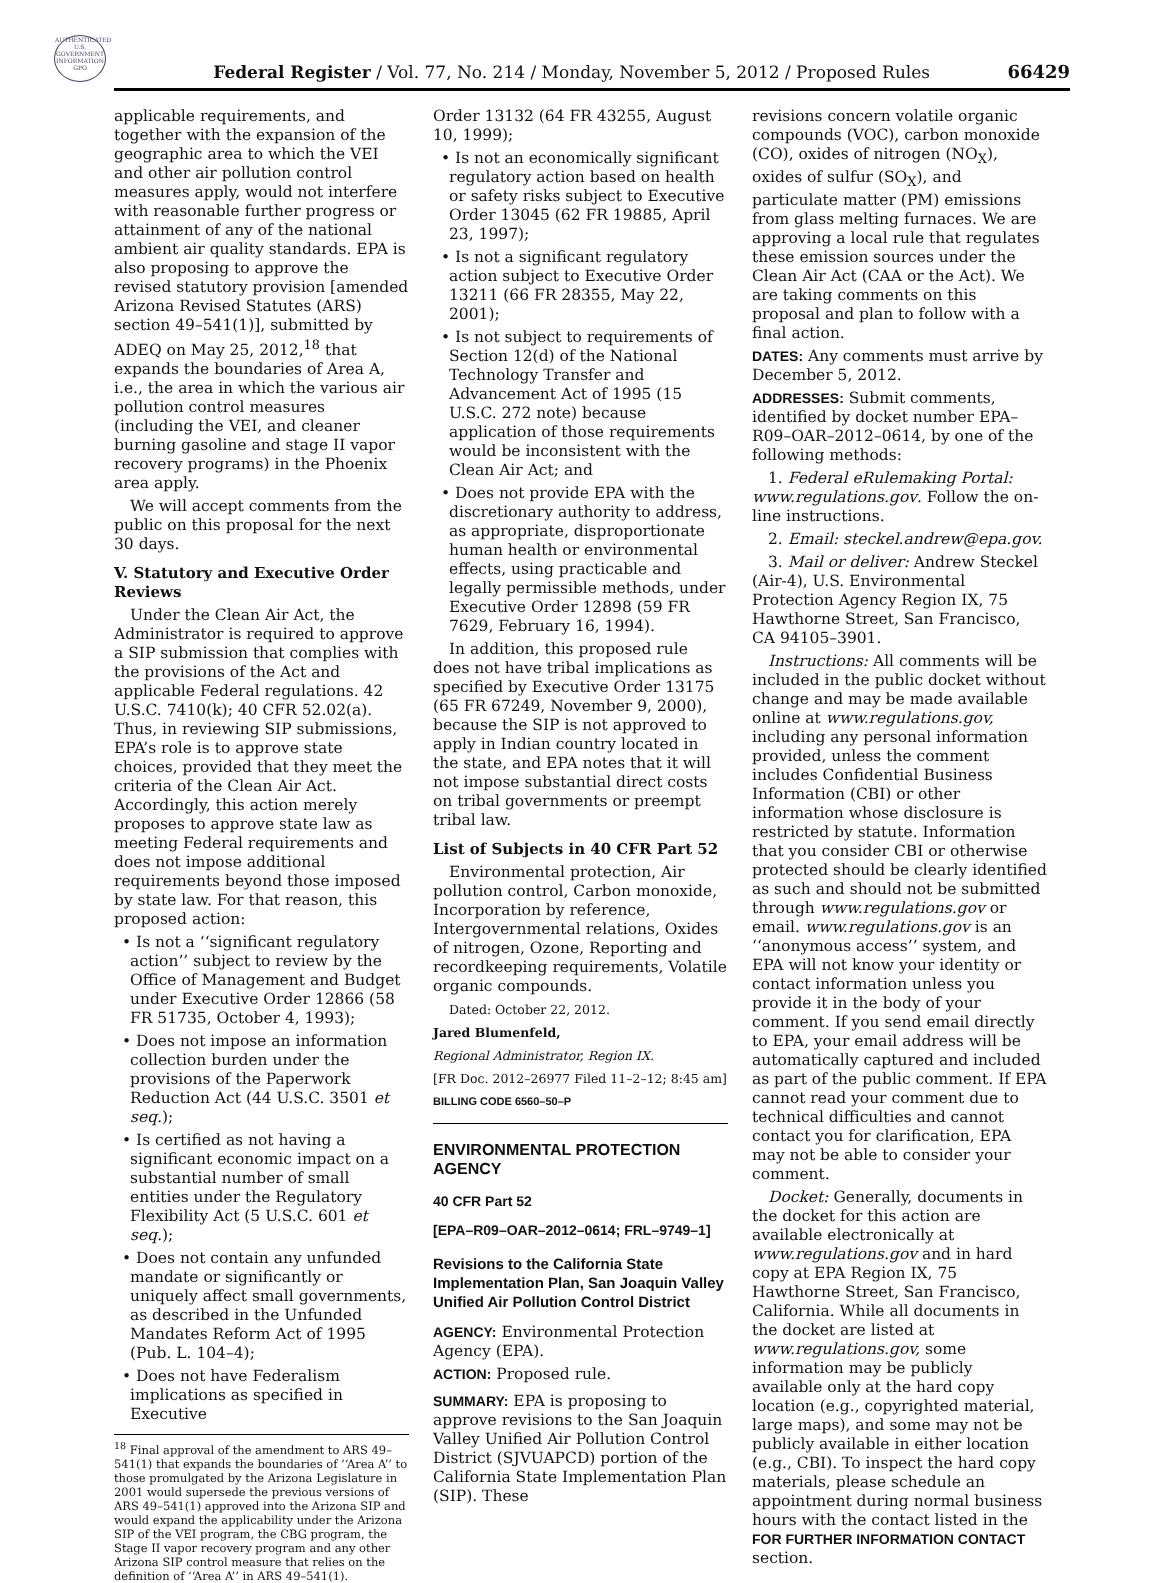AUTHENTICATED U.S. GOVERNMENT INFORMATION GPO
Federal Register / Vol. 77, No. 214 / Monday, November 5, 2012 / Proposed Rules
66429
applicable requirements, and together with the expansion of the geographic area to which the VEI and other air pollution control measures apply, would not interfere with reasonable further progress or attainment of any of the national ambient air quality standards. EPA is also proposing to approve the revised statutory provision [amended Arizona Revised Statutes (ARS) section 49–541(1)], submitted by ADEQ on May 25, 2012,<sup>18</sup> that expands the boundaries of Area A, i.e., the area in which the various air pollution control measures (including the VEI, and cleaner burning gasoline and stage II vapor recovery programs) in the Phoenix area apply.
We will accept comments from the public on this proposal for the next 30 days.
V. Statutory and Executive Order Reviews
Under the Clean Air Act, the Administrator is required to approve a SIP submission that complies with the provisions of the Act and applicable Federal regulations. 42 U.S.C. 7410(k); 40 CFR 52.02(a). Thus, in reviewing SIP submissions, EPA’s role is to approve state choices, provided that they meet the criteria of the Clean Air Act. Accordingly, this action merely proposes to approve state law as meeting Federal requirements and does not impose additional requirements beyond those imposed by state law. For that reason, this proposed action:
• Is not a ‘‘significant regulatory action’’ subject to review by the Office of Management and Budget under Executive Order 12866 (58 FR 51735, October 4, 1993);
• Does not impose an information collection burden under the provisions of the Paperwork Reduction Act (44 U.S.C. 3501 et seq.);
• Is certified as not having a significant economic impact on a substantial number of small entities under the Regulatory Flexibility Act (5 U.S.C. 601 et seq.);
• Does not contain any unfunded mandate or significantly or uniquely affect small governments, as described in the Unfunded Mandates Reform Act of 1995 (Pub. L. 104–4);
• Does not have Federalism implications as specified in Executive
<sup>18</sup> Final approval of the amendment to ARS 49–541(1) that expands the boundaries of ‘‘Area A’’ to those promulgated by the Arizona Legislature in 2001 would supersede the previous versions of ARS 49–541(1) approved into the Arizona SIP and would expand the applicability under the Arizona SIP of the VEI program, the CBG program, the Stage II vapor recovery program and any other Arizona SIP control measure that relies on the definition of ‘‘Area A’’ in ARS 49–541(1).
Order 13132 (64 FR 43255, August 10, 1999);
• Is not an economically significant regulatory action based on health or safety risks subject to Executive Order 13045 (62 FR 19885, April 23, 1997);
• Is not a significant regulatory action subject to Executive Order 13211 (66 FR 28355, May 22, 2001);
• Is not subject to requirements of Section 12(d) of the National Technology Transfer and Advancement Act of 1995 (15 U.S.C. 272 note) because application of those requirements would be inconsistent with the Clean Air Act; and
• Does not provide EPA with the discretionary authority to address, as appropriate, disproportionate human health or environmental effects, using practicable and legally permissible methods, under Executive Order 12898 (59 FR 7629, February 16, 1994).
In addition, this proposed rule does not have tribal implications as specified by Executive Order 13175 (65 FR 67249, November 9, 2000), because the SIP is not approved to apply in Indian country located in the state, and EPA notes that it will not impose substantial direct costs on tribal governments or preempt tribal law.
List of Subjects in 40 CFR Part 52
Environmental protection, Air pollution control, Carbon monoxide, Incorporation by reference, Intergovernmental relations, Oxides of nitrogen, Ozone, Reporting and recordkeeping requirements, Volatile organic compounds.
Dated: October 22, 2012.
Jared Blumenfeld,
Regional Administrator, Region IX.
[FR Doc. 2012–26977 Filed 11–2–12; 8:45 am]
BILLING CODE 6560–50–P
ENVIRONMENTAL PROTECTION AGENCY
40 CFR Part 52
[EPA–R09–OAR–2012–0614; FRL–9749–1]
Revisions to the California State Implementation Plan, San Joaquin Valley Unified Air Pollution Control District
AGENCY: Environmental Protection Agency (EPA).
ACTION: Proposed rule.
SUMMARY: EPA is proposing to approve revisions to the San Joaquin Valley Unified Air Pollution Control District (SJVUAPCD) portion of the California State Implementation Plan (SIP). These
revisions concern volatile organic compounds (VOC), carbon monoxide (CO), oxides of nitrogen (NO<sub>X</sub>), oxides of sulfur (SO<sub>X</sub>), and particulate matter (PM) emissions from glass melting furnaces. We are approving a local rule that regulates these emission sources under the Clean Air Act (CAA or the Act). We are taking comments on this proposal and plan to follow with a final action.
DATES: Any comments must arrive by December 5, 2012.
ADDRESSES: Submit comments, identified by docket number EPA–R09–OAR–2012–0614, by one of the following methods:
1. Federal eRulemaking Portal: www.regulations.gov. Follow the on-line instructions.
2. Email: steckel.andrew@epa.gov.
3. Mail or deliver: Andrew Steckel (Air-4), U.S. Environmental Protection Agency Region IX, 75 Hawthorne Street, San Francisco, CA 94105–3901.
Instructions: All comments will be included in the public docket without change and may be made available online at www.regulations.gov, including any personal information provided, unless the comment includes Confidential Business Information (CBI) or other information whose disclosure is restricted by statute. Information that you consider CBI or otherwise protected should be clearly identified as such and should not be submitted through www.regulations.gov or email. www.regulations.gov is an ‘‘anonymous access’’ system, and EPA will not know your identity or contact information unless you provide it in the body of your comment. If you send email directly to EPA, your email address will be automatically captured and included as part of the public comment. If EPA cannot read your comment due to technical difficulties and cannot contact you for clarification, EPA may not be able to consider your comment.
Docket: Generally, documents in the docket for this action are available electronically at www.regulations.gov and in hard copy at EPA Region IX, 75 Hawthorne Street, San Francisco, California. While all documents in the docket are listed at www.regulations.gov, some information may be publicly available only at the hard copy location (e.g., copyrighted material, large maps), and some may not be publicly available in either location (e.g., CBI). To inspect the hard copy materials, please schedule an appointment during normal business hours with the contact listed in the FOR FURTHER INFORMATION CONTACT section.